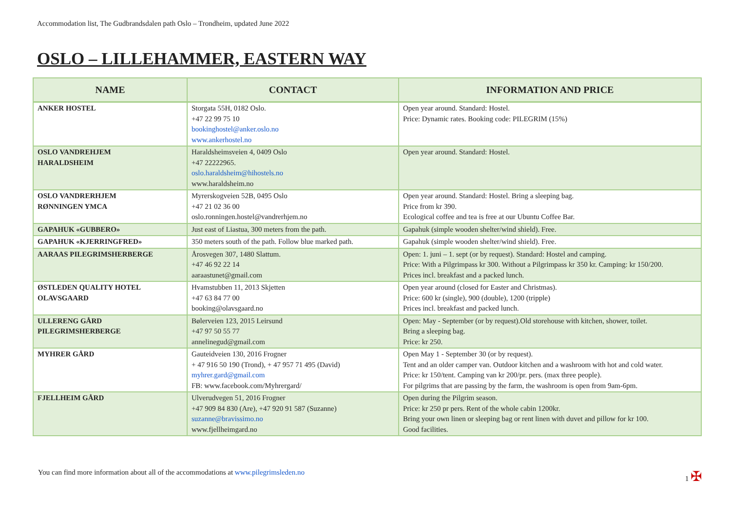Accommodation list, The Gudbrandsdalen path Oslo – Trondheim, updated June 2022
OSLO – LILLEHAMMER, EASTERN WAY
| NAME | CONTACT | INFORMATION AND PRICE |
| --- | --- | --- |
| ANKER HOSTEL | Storgata 55H, 0182 Oslo. +47 22 99 75 10 bookinghostel@anker.oslo.no www.ankerhostel.no | Open year around. Standard: Hostel. Price: Dynamic rates. Booking code: PILEGRIM (15%) |
| OSLO VANDREHJEM HARALDSHEIM | Haraldsheimsveien 4, 0409 Oslo +47 22222965. oslo.haraldsheim@hihostels.no www.haraldsheim.no | Open year around. Standard: Hostel. |
| OSLO VANDRERHJEM RØNNINGEN YMCA | Myrerskogveien 52B, 0495 Oslo +47 21 02 36 00 oslo.ronningen.hostel@vandrerhjem.no | Open year around. Standard: Hostel. Bring a sleeping bag. Price from kr 390. Ecological coffee and tea is free at our Ubuntu Coffee Bar. |
| GAPAHUK «GUBBERO» | Just east of Liastua, 300 meters from the path. | Gapahuk (simple wooden shelter/wind shield). Free. |
| GAPAHUK «KJERRINGFRED» | 350 meters south of the path. Follow blue marked path. | Gapahuk (simple wooden shelter/wind shield). Free. |
| AARAAS PILEGRIMSHERBERGE | Årosvegen 307, 1480 Slattum. +47 46 92 22 14 aaraastunet@gmail.com | Open: 1. juni – 1. sept (or by request). Standard: Hostel and camping. Price: With a Pilgrimpass kr 300. Without a Pilgrimpass kr 350 kr. Camping: kr 150/200. Prices incl. breakfast and a packed lunch. |
| ØSTLEDEN QUALITY HOTEL OLAVSGAARD | Hvamstubben 11, 2013 Skjetten +47 63 84 77 00 booking@olavsgaard.no | Open year around (closed for Easter and Christmas). Price: 600 kr (single), 900 (double), 1200 (tripple) Prices incl. breakfast and packed lunch. |
| ULLERENG GÅRD PILEGRIMSHERBERGE | Bølerveien 123, 2015 Leirsund +47 97 50 55 77 annelinegud@gmail.com | Open: May - September (or by request).Old storehouse with kitchen, shower, toilet. Bring a sleeping bag. Price: kr 250. |
| MYHRER GÅRD | Gauteidveien 130, 2016 Frogner + 47 916 50 190 (Trond), + 47 957 71 495 (David) myhrer.gard@gmail.com FB: www.facebook.com/Myhrergard/ | Open May 1 - September 30 (or by request). Tent and an older camper van. Outdoor kitchen and a washroom with hot and cold water. Price: kr 150/tent. Camping van kr 200/pr. pers. (max three people). For pilgrims that are passing by the farm, the washroom is open from 9am-6pm. |
| FJELLHEIM GÅRD | Ulverudvegen 51, 2016 Frogner +47 909 84 830 (Are), +47 920 91 587 (Suzanne) suzanne@bravissimo.no www.fjellheimgard.no | Open during the Pilgrim season. Price: kr 250 pr pers. Rent of the whole cabin 1200kr. Bring your own linen or sleeping bag or rent linen with duvet and pillow for kr 100. Good facilities. |
You can find more information about all of the accommodations at www.pilegrimsleden.no 1 ✠